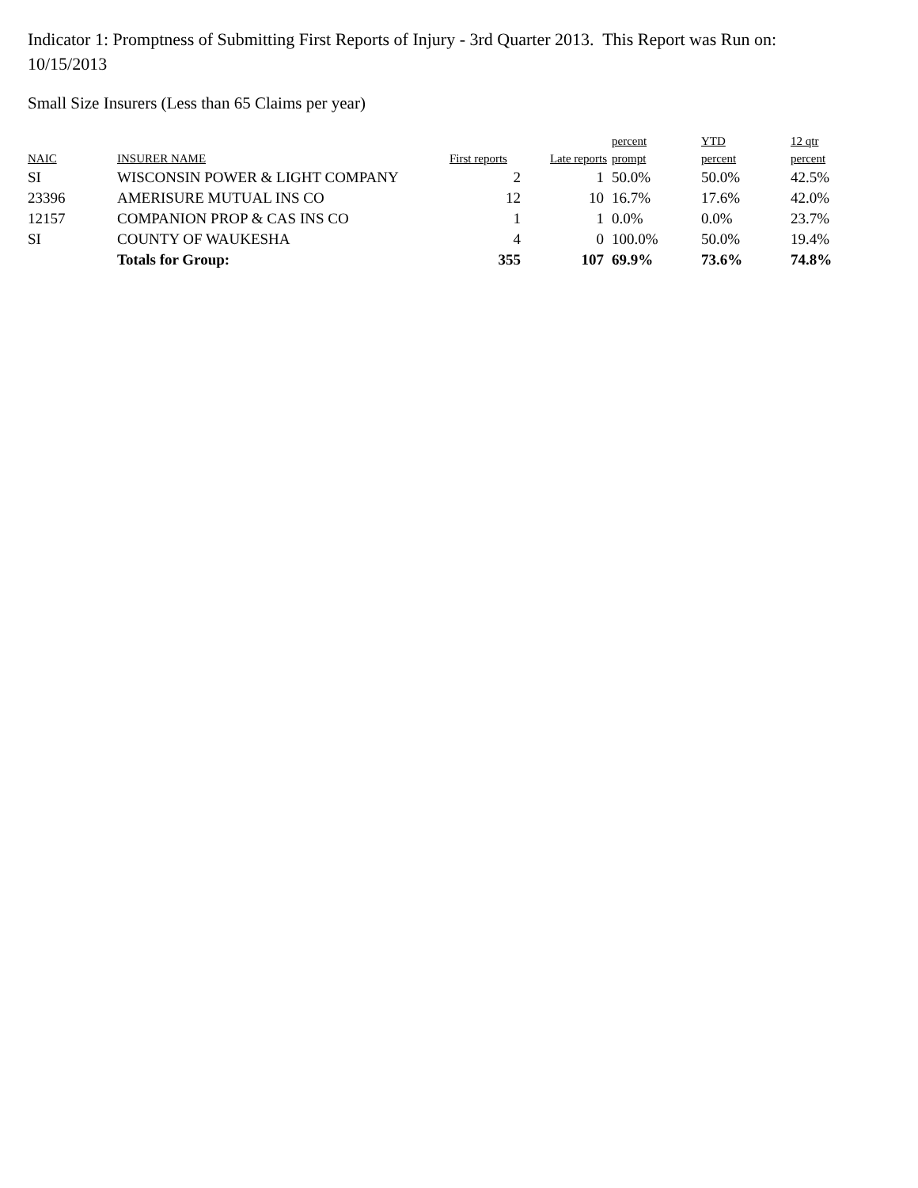Indicator 1: Promptness of Submitting First Reports of Injury - 3rd Quarter 2013. This Report was Run on: 10/15/2013
Small Size Insurers (Less than 65 Claims per year)
| | | | | percent | YTD | 12 qtr |
| --- | --- | --- | --- | --- | --- | --- |
| NAIC | INSURER NAME | First reports | Late reports | prompt | percent | percent |
| SI | WISCONSIN POWER & LIGHT COMPANY | 2 | 1 | 50.0% | 50.0% | 42.5% |
| 23396 | AMERISURE MUTUAL INS CO | 12 | 10 | 16.7% | 17.6% | 42.0% |
| 12157 | COMPANION PROP & CAS INS CO | 1 | 1 | 0.0% | 0.0% | 23.7% |
| SI | COUNTY OF WAUKESHA | 4 | 0 | 100.0% | 50.0% | 19.4% |
| | Totals for Group: | 355 | 107 | 69.9% | 73.6% | 74.8% |